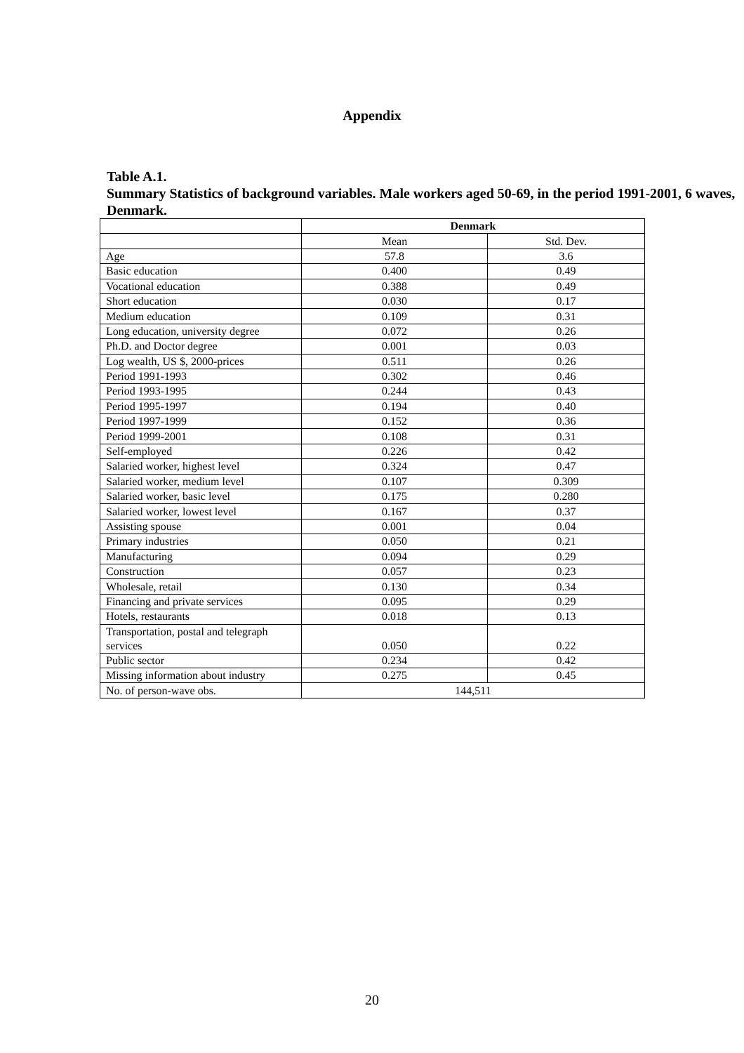Appendix
Table A.1.
Summary Statistics of background variables. Male workers aged 50-69, in the period 1991-2001, 6 waves, Denmark.
| | Denmark | |
| | Mean | Std. Dev. |
| Age | 57.8 | 3.6 |
| Basic education | 0.400 | 0.49 |
| Vocational education | 0.388 | 0.49 |
| Short education | 0.030 | 0.17 |
| Medium education | 0.109 | 0.31 |
| Long education, university degree | 0.072 | 0.26 |
| Ph.D. and Doctor degree | 0.001 | 0.03 |
| Log wealth, US $, 2000-prices | 0.511 | 0.26 |
| Period 1991-1993 | 0.302 | 0.46 |
| Period 1993-1995 | 0.244 | 0.43 |
| Period 1995-1997 | 0.194 | 0.40 |
| Period 1997-1999 | 0.152 | 0.36 |
| Period 1999-2001 | 0.108 | 0.31 |
| Self-employed | 0.226 | 0.42 |
| Salaried worker, highest level | 0.324 | 0.47 |
| Salaried worker, medium level | 0.107 | 0.309 |
| Salaried worker, basic level | 0.175 | 0.280 |
| Salaried worker, lowest level | 0.167 | 0.37 |
| Assisting spouse | 0.001 | 0.04 |
| Primary industries | 0.050 | 0.21 |
| Manufacturing | 0.094 | 0.29 |
| Construction | 0.057 | 0.23 |
| Wholesale, retail | 0.130 | 0.34 |
| Financing and private services | 0.095 | 0.29 |
| Hotels, restaurants | 0.018 | 0.13 |
| Transportation, postal and telegraph services | 0.050 | 0.22 |
| Public sector | 0.234 | 0.42 |
| Missing information about industry | 0.275 | 0.45 |
| No. of person-wave obs. | 144,511 | |
20